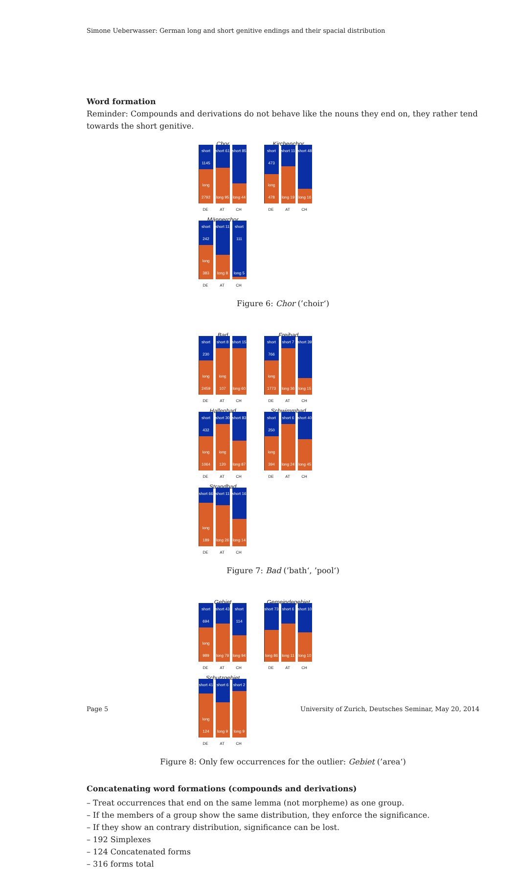Simone Ueberwasser: German long and short genitive endings and their spacial distribution
Word formation
Reminder: Compounds and derivations do not behave like the nouns they end on, they rather tend towards the short genitive.
Chor
short 1145
long 2792
short 61
long 95
short 85
long 44
DE AT CH
Kirchenchor
short 473
long 478
short 11
long 19
short 48
long 16
DE AT CH
Männerchor
short 242
long 383
short 11
long 8
short 111
long 5
DE AT CH
Figure 6: Chor (’choir‘)
Bad
short 230
long 2459
short 8
long 107
short 15
long 60
DE AT CH
Freibad
short 766
long 1773
short 7
long 36
short 39
long 15
DE AT CH
Hallenbad
short 432
long 1064
short 30
long 120
short 83
long 87
DE AT CH
Schwimmbad
short 250
long 394
short 6
long 24
short 40
long 45
DE AT CH
Strandbad
short 66
long 189
short 11
long 26
short 16
long 14
DE AT CH
Figure 7: Bad (’bath‘, ’pool‘)
Gebiet
short 694
long 989
short 43
long 79
short 114
long 94
DE AT CH
Gemeindegebiet
short 73
long 86
short 6
long 11
short 10
long 10
DE AT CH
Schutzgebiet
short 41
long 124
short 6
long 9
short 2
long 9
DE AT CH
Figure 8: Only few occurrences for the outlier: Gebiet (’area‘)
Concatenating word formations (compounds and derivations)
– Treat occurrences that end on the same lemma (not morpheme) as one group.
– If the members of a group show the same distribution, they enforce the significance.
– If they show an contrary distribution, significance can be lost.
– 192 Simplexes
– 124 Concatenated forms
– 316 forms total
Page 5 University of Zurich, Deutsches Seminar, May 20, 2014